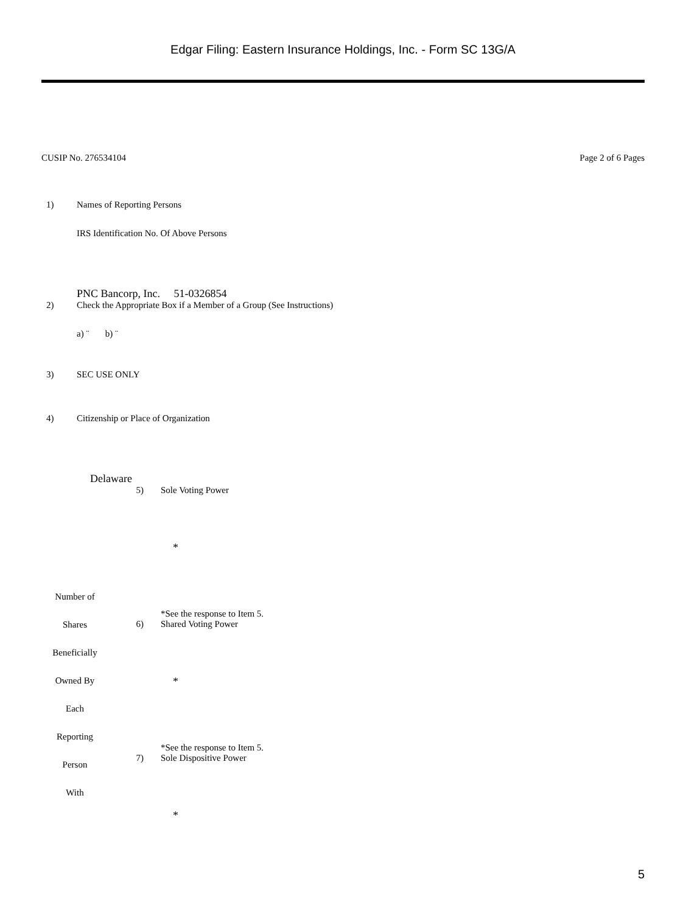Edgar Filing: Eastern Insurance Holdings, Inc. - Form SC 13G/A
CUSIP No. 276534104 Page 2 of 6 Pages
1) Names of Reporting Persons
IRS Identification No. Of Above Persons
PNC Bancorp, Inc. 51-0326854
2) Check the Appropriate Box if a Member of a Group (See Instructions)
a) ¨ b) ¨
3) SEC USE ONLY
4) Citizenship or Place of Organization
Delaware
| Number of Shares Beneficially Owned By Each Reporting Person With | 5) | Sole Voting Power * *See the response to Item 5. |
| | 6) | Shared Voting Power * *See the response to Item 5. |
| | 7) | Sole Dispositive Power * |
5